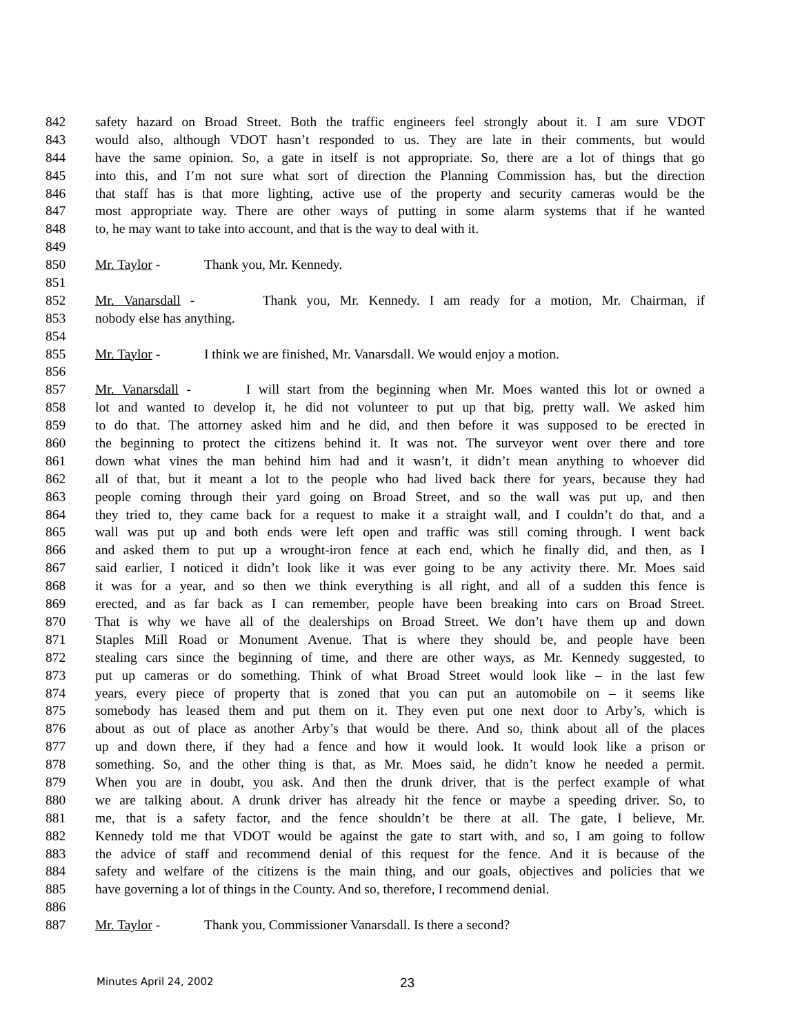842 safety hazard on Broad Street. Both the traffic engineers feel strongly about it. I am sure VDOT
843 would also, although VDOT hasn’t responded to us. They are late in their comments, but would
844 have the same opinion. So, a gate in itself is not appropriate. So, there are a lot of things that go
845 into this, and I’m not sure what sort of direction the Planning Commission has, but the direction
846 that staff has is that more lighting, active use of the property and security cameras would be the
847 most appropriate way. There are other ways of putting in some alarm systems that if he wanted
848 to, he may want to take into account, and that is the way to deal with it.
849
850 Mr. Taylor - Thank you, Mr. Kennedy.
851
852 Mr. Vanarsdall - Thank you, Mr. Kennedy. I am ready for a motion, Mr. Chairman, if
853 nobody else has anything.
854
855 Mr. Taylor - I think we are finished, Mr. Vanarsdall. We would enjoy a motion.
856
857 Mr. Vanarsdall - I will start from the beginning when Mr. Moes wanted this lot or owned a
858 lot and wanted to develop it, he did not volunteer to put up that big, pretty wall. We asked him
859 to do that. The attorney asked him and he did, and then before it was supposed to be erected in
860 the beginning to protect the citizens behind it. It was not. The surveyor went over there and tore
861 down what vines the man behind him had and it wasn’t, it didn’t mean anything to whoever did
862 all of that, but it meant a lot to the people who had lived back there for years, because they had
863 people coming through their yard going on Broad Street, and so the wall was put up, and then
864 they tried to, they came back for a request to make it a straight wall, and I couldn’t do that, and a
865 wall was put up and both ends were left open and traffic was still coming through. I went back
866 and asked them to put up a wrought-iron fence at each end, which he finally did, and then, as I
867 said earlier, I noticed it didn’t look like it was ever going to be any activity there. Mr. Moes said
868 it was for a year, and so then we think everything is all right, and all of a sudden this fence is
869 erected, and as far back as I can remember, people have been breaking into cars on Broad Street.
870 That is why we have all of the dealerships on Broad Street. We don’t have them up and down
871 Staples Mill Road or Monument Avenue. That is where they should be, and people have been
872 stealing cars since the beginning of time, and there are other ways, as Mr. Kennedy suggested, to
873 put up cameras or do something. Think of what Broad Street would look like – in the last few
874 years, every piece of property that is zoned that you can put an automobile on – it seems like
875 somebody has leased them and put them on it. They even put one next door to Arby’s, which is
876 about as out of place as another Arby’s that would be there. And so, think about all of the places
877 up and down there, if they had a fence and how it would look. It would look like a prison or
878 something. So, and the other thing is that, as Mr. Moes said, he didn’t know he needed a permit.
879 When you are in doubt, you ask. And then the drunk driver, that is the perfect example of what
880 we are talking about. A drunk driver has already hit the fence or maybe a speeding driver. So, to
881 me, that is a safety factor, and the fence shouldn’t be there at all. The gate, I believe, Mr.
882 Kennedy told me that VDOT would be against the gate to start with, and so, I am going to follow
883 the advice of staff and recommend denial of this request for the fence. And it is because of the
884 safety and welfare of the citizens is the main thing, and our goals, objectives and policies that we
885 have governing a lot of things in the County. And so, therefore, I recommend denial.
886
887 Mr. Taylor - Thank you, Commissioner Vanarsdall. Is there a second?
Minutes April 24, 2002 23